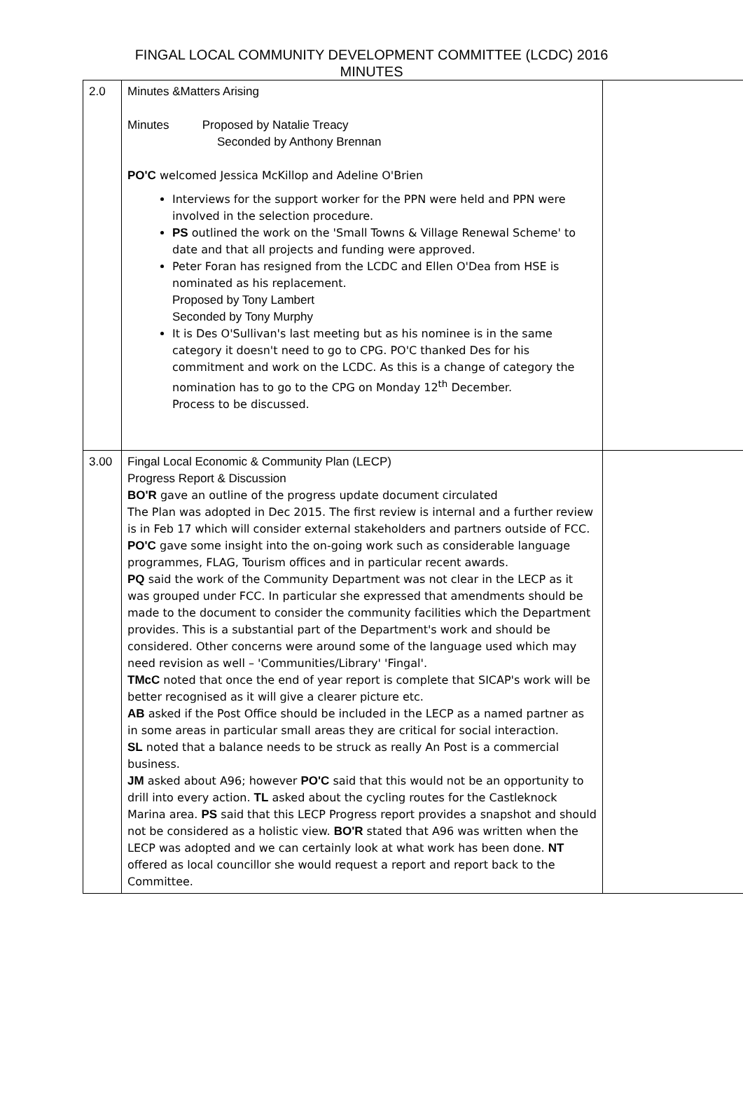FINGAL LOCAL COMMUNITY DEVELOPMENT COMMITTEE (LCDC) 2016
MINUTES
| 2.0 | Minutes &Matters Arising Minutes Proposed by Natalie Treacy Seconded by Anthony Brennan PO'C welcomed Jessica McKillop and Adeline O'Brien Interviews for the support worker for the PPN were held and PPN were involved in the selection procedure. PS outlined the work on the 'Small Towns & Village Renewal Scheme' to date and that all projects and funding were approved. Peter Foran has resigned from the LCDC and Ellen O'Dea from HSE is nominated as his replacement. Proposed by Tony Lambert Seconded by Tony Murphy It is Des O'Sullivan's last meeting but as his nominee is in the same category it doesn't need to go to CPG. PO'C thanked Des for his commitment and work on the LCDC. As this is a change of category the nomination has to go to the CPG on Monday 12<sup>th</sup> December. Process to be discussed. | |
| 3.00 | Fingal Local Economic & Community Plan (LECP) Progress Report & Discussion BO'R gave an outline of the progress update document circulated The Plan was adopted in Dec 2015. The first review is internal and a further review is in Feb 17 which will consider external stakeholders and partners outside of FCC. PO'C gave some insight into the on-going work such as considerable language programmes, FLAG, Tourism offices and in particular recent awards. PQ said the work of the Community Department was not clear in the LECP as it was grouped under FCC. In particular she expressed that amendments should be made to the document to consider the community facilities which the Department provides. This is a substantial part of the Department's work and should be considered. Other concerns were around some of the language used which may need revision as well – 'Communities/Library' 'Fingal'. TMcC noted that once the end of year report is complete that SICAP's work will be better recognised as it will give a clearer picture etc. AB asked if the Post Office should be included in the LECP as a named partner as in some areas in particular small areas they are critical for social interaction. SL noted that a balance needs to be struck as really An Post is a commercial business. JM asked about A96; however PO'C said that this would not be an opportunity to drill into every action. TL asked about the cycling routes for the Castleknock Marina area. PS said that this LECP Progress report provides a snapshot and should not be considered as a holistic view. BO'R stated that A96 was written when the LECP was adopted and we can certainly look at what work has been done. NT offered as local councillor she would request a report and report back to the Committee. | |